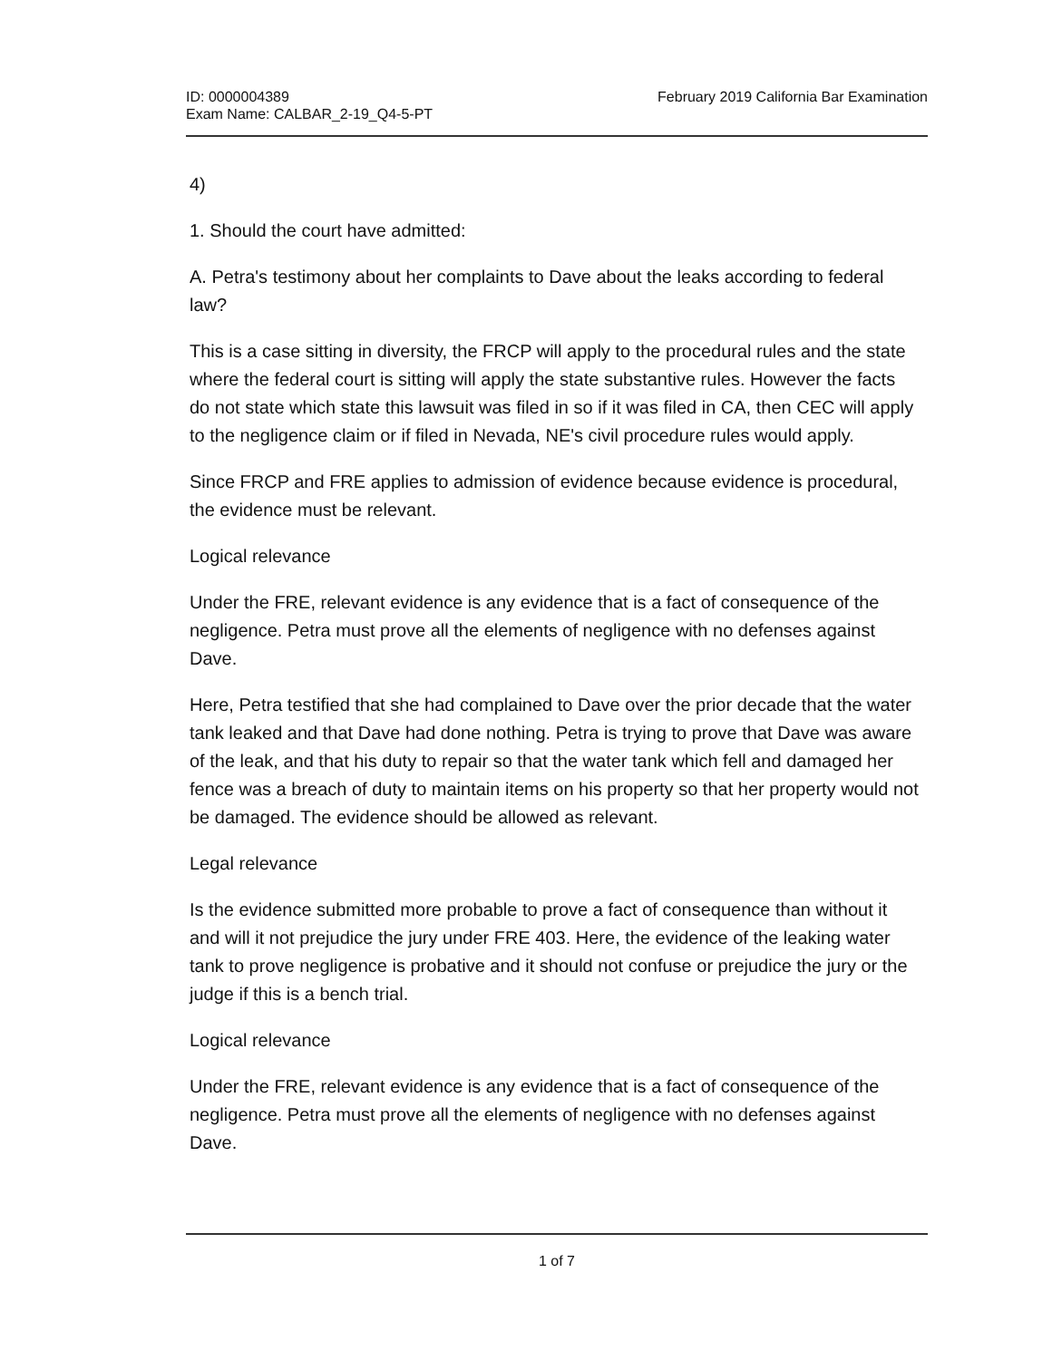ID: 0000004389
Exam Name: CALBAR_2-19_Q4-5-PT
February 2019 California Bar Examination
4)
1. Should the court have admitted:
A. Petra's testimony about her complaints to Dave about the leaks according to federal law?
This is a case sitting in diversity, the FRCP will apply to the procedural rules and the state where the federal court is sitting will apply the state substantive rules. However the facts do not state which state this lawsuit was filed in so if it was filed in CA, then CEC will apply to the negligence claim or if filed in Nevada, NE's civil procedure rules would apply.
Since FRCP and FRE applies to admission of evidence because evidence is procedural, the evidence must be relevant.
Logical relevance
Under the FRE, relevant evidence is any evidence that is a fact of consequence of the negligence. Petra must prove all the elements of negligence with no defenses against Dave.
Here, Petra testified that she had complained to Dave over the prior decade that the water tank leaked and that Dave had done nothing. Petra is trying to prove that Dave was aware of the leak, and that his duty to repair so that the water tank which fell and damaged her fence was a breach of duty to maintain items on his property so that her property would not be damaged. The evidence should be allowed as relevant.
Legal relevance
Is the evidence submitted more probable to prove a fact of consequence than without it and will it not prejudice the jury under FRE 403. Here, the evidence of the leaking water tank to prove negligence is probative and it should not confuse or prejudice the jury or the judge if this is a bench trial.
Logical relevance
Under the FRE, relevant evidence is any evidence that is a fact of consequence of the negligence. Petra must prove all the elements of negligence with no defenses against Dave.
1 of 7